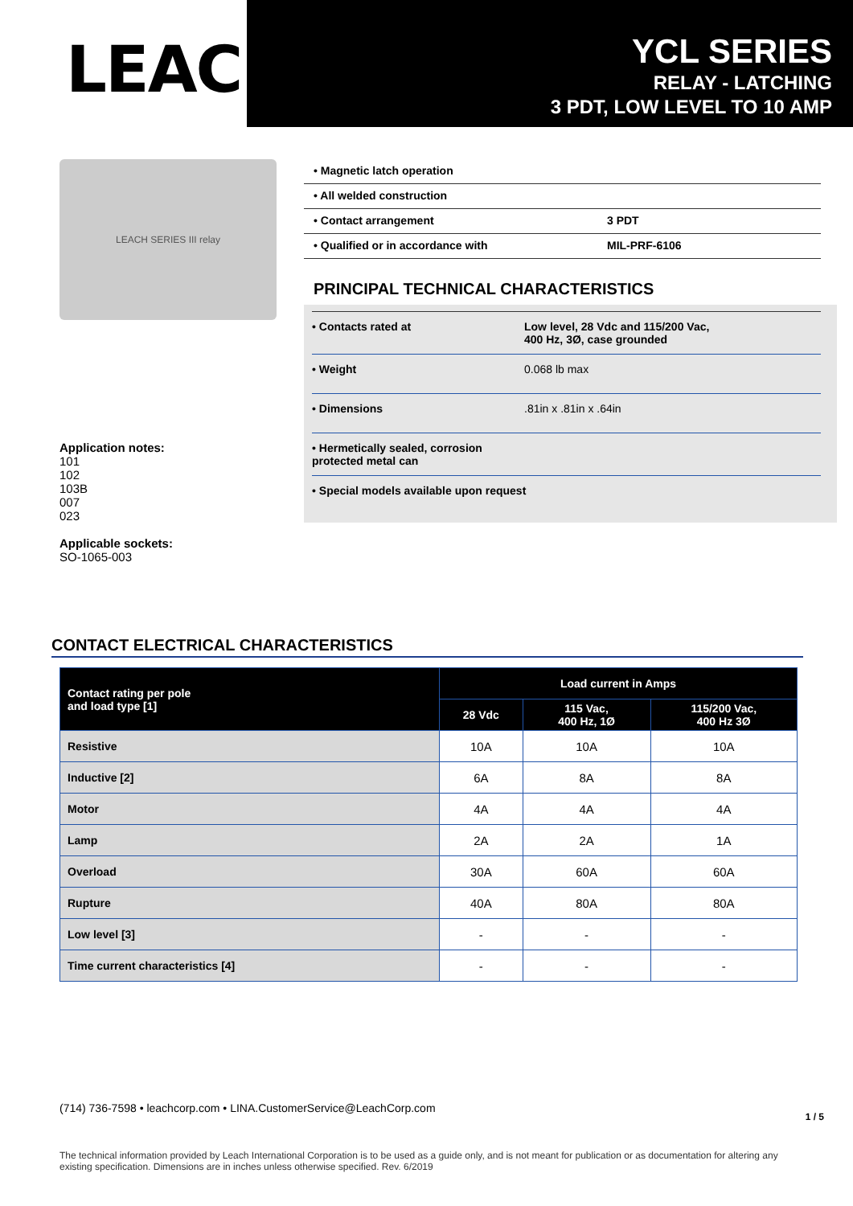LEACH<sup>®</sup>
YCL SERIES
RELAY - LATCHING
3 PDT, LOW LEVEL TO 10 AMP
LEACH SERIES III relay
Application notes:
101
102
103B
007
023
Applicable sockets:
SO-1065-003
• Magnetic latch operation
• All welded construction
• Contact arrangement 3 PDT
• Qualified or in accordance with MIL-PRF-6106
PRINCIPAL TECHNICAL CHARACTERISTICS
• Contacts rated at Low level, 28 Vdc and 115/200 Vac,
400 Hz, 3Ø, case grounded
• Weight 0.068 lb max
• Dimensions.81in x .81in x .64in
• Hermetically sealed, corrosion protected metal can
• Special models available upon request
CONTACT ELECTRICAL CHARACTERISTICS
| Contact rating per pole and load type [1] | Load current in Amps | | |
| --- | --- | --- | --- |
| | 28 Vdc | 115 Vac, 400 Hz, 1Ø | 115/200 Vac, 400 Hz 3Ø |
| Resistive | 10A | 10A | 10A |
| Inductive [2] | 6A | 8A | 8A |
| Motor | 4A | 4A | 4A |
| Lamp | 2A | 2A | 1A |
| Overload | 30A | 60A | 60A |
| Rupture | 40A | 80A | 80A |
| Low level [3] | - | - | - |
| Time current characteristics [4] | - | - | - |
(714) 736-7598 • leachcorp.com • LINA.CustomerService@LeachCorp.com 1 / 5
The technical information provided by Leach International Corporation is to be used as a guide only, and is not meant for publication or as documentation for altering any existing specification. Dimensions are in inches unless otherwise specified. Rev. 6/2019